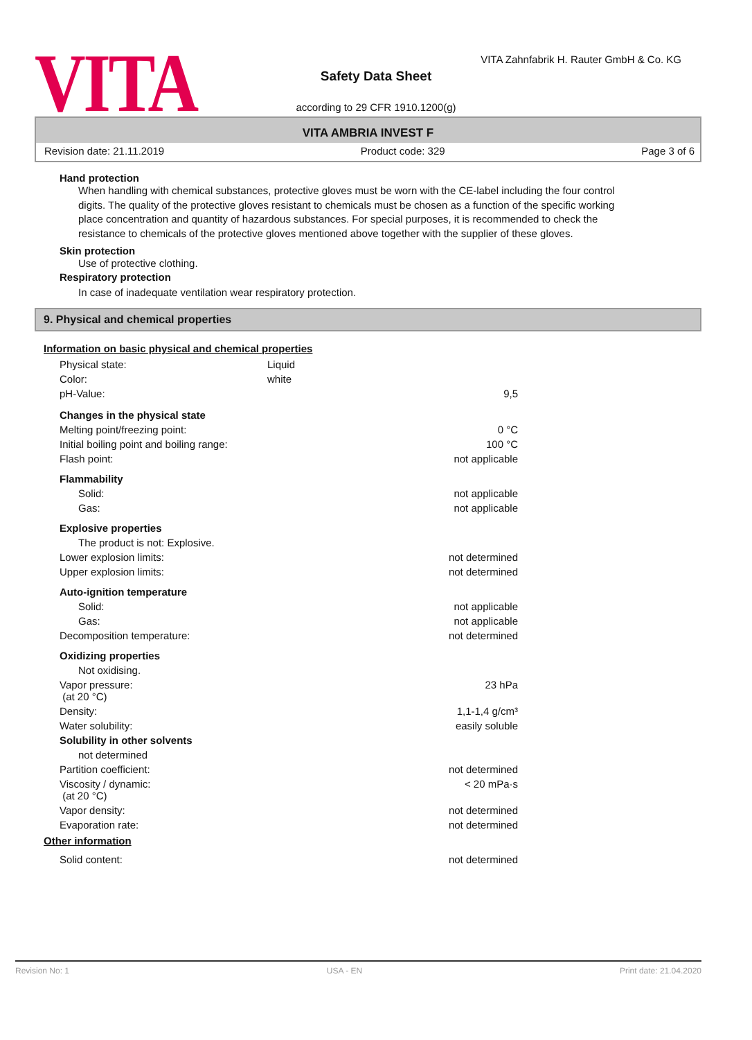VITA
VITA Zahnfabrik H. Rauter GmbH & Co. KG
Safety Data Sheet
according to 29 CFR 1910.1200(g)
VITA AMBRIA INVEST F
Revision date: 21.11.2019 Product code: 329 Page 3 of 6
Hand protection
When handling with chemical substances, protective gloves must be worn with the CE-label including the four control digits. The quality of the protective gloves resistant to chemicals must be chosen as a function of the specific working place concentration and quantity of hazardous substances. For special purposes, it is recommended to check the resistance to chemicals of the protective gloves mentioned above together with the supplier of these gloves.
Skin protection
Use of protective clothing.
Respiratory protection
In case of inadequate ventilation wear respiratory protection.
9. Physical and chemical properties
Information on basic physical and chemical properties
| Physical state: | Liquid | |
| Color: | white | |
| pH-Value: | | 9,5 |
| Changes in the physical state | | |
| Melting point/freezing point: | | 0 °C |
| Initial boiling point and boiling range: | | 100 °C |
| Flash point: | | not applicable |
| Flammability | | |
| Solid: | | not applicable |
| Gas: | | not applicable |
| Explosive properties | | |
| The product is not: Explosive. | | |
| Lower explosion limits: | | not determined |
| Upper explosion limits: | | not determined |
| Auto-ignition temperature | | |
| Solid: | | not applicable |
| Gas: | | not applicable |
| Decomposition temperature: | | not determined |
| Oxidizing properties | | |
| Not oxidising. | | |
| Vapor pressure: (at 20 °C) | | 23 hPa |
| Density: | | 1,1-1,4 g/cm³ |
| Water solubility: | | easily soluble |
| Solubility in other solvents | | |
| not determined | | |
| Partition coefficient: | | not determined |
| Viscosity / dynamic: (at 20 °C) | | < 20 mPa·s |
| Vapor density: | | not determined |
| Evaporation rate: | | not determined |
Other information
| Solid content: | not determined |
Revision No: 1 USA - EN Print date: 21.04.2020